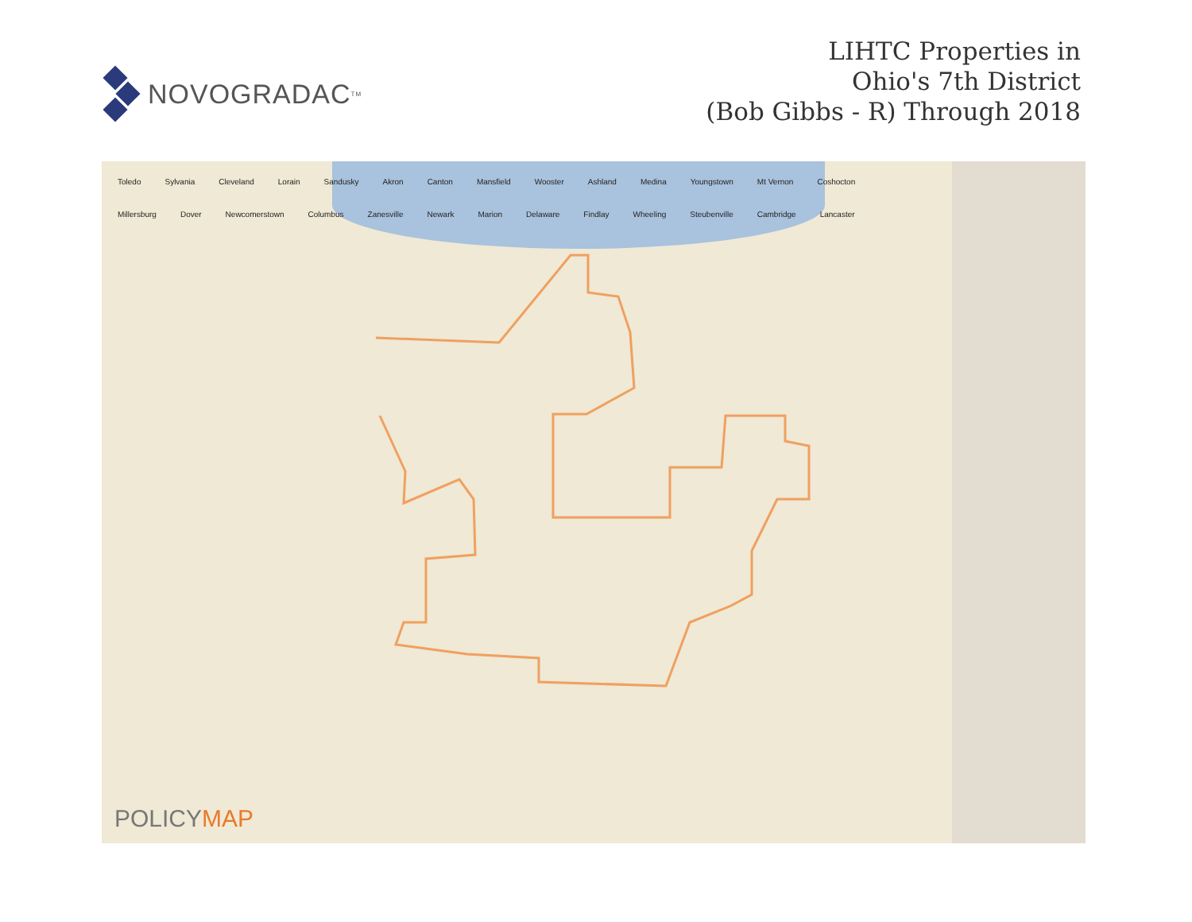NOVOGRADAC<sup>TM</sup>
LIHTC Properties in
Ohio's 7th District
(Bob Gibbs - R) Through 2018
Toledo Sylvania Cleveland Lorain Sandusky Akron Canton Mansfield Wooster Ashland Medina Youngstown Mt Vernon Coshocton Millersburg Dover Newcomerstown Columbus Zanesville Newark Marion Delaware Findlay Wheeling Steubenville Cambridge Lancaster
POLICYMAP